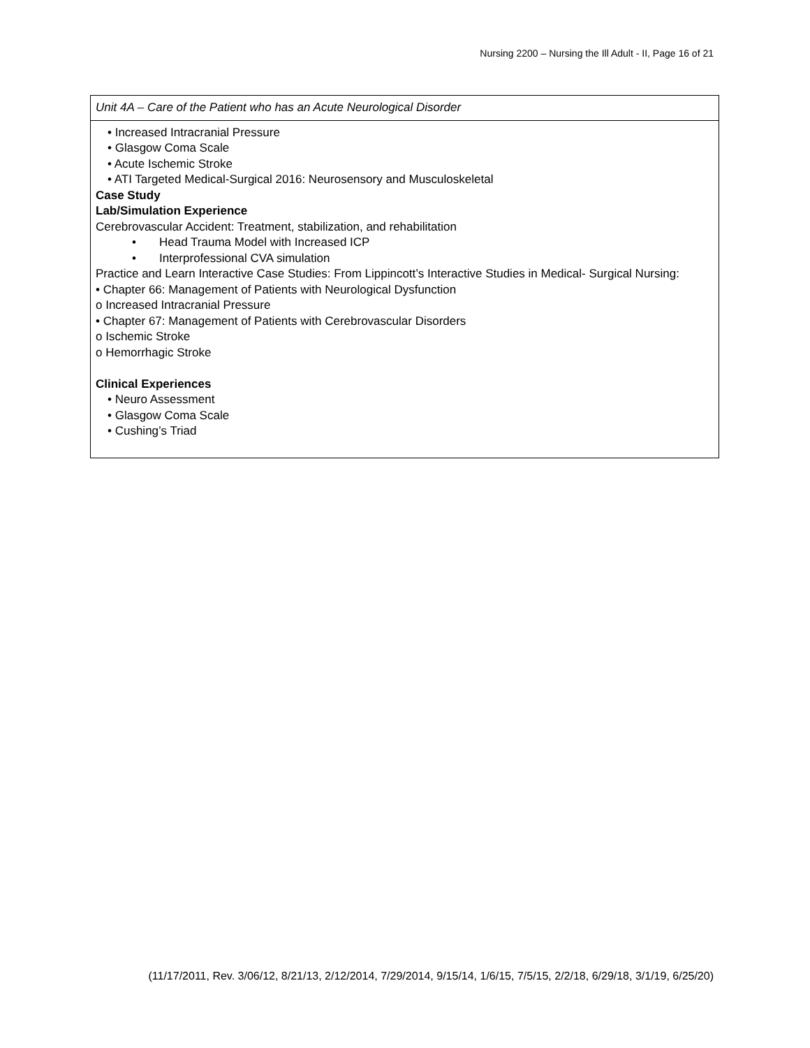Nursing 2200 – Nursing the Ill Adult - II, Page 16 of 21
| Unit 4A – Care of the Patient who has an Acute Neurological Disorder |
| • Increased Intracranial Pressure • Glasgow Coma Scale • Acute Ischemic Stroke • ATI Targeted Medical-Surgical 2016: Neurosensory and Musculoskeletal Case Study Lab/Simulation Experience Cerebrovascular Accident: Treatment, stabilization, and rehabilitation • Head Trauma Model with Increased ICP • Interprofessional CVA simulation Practice and Learn Interactive Case Studies: From Lippincott’s Interactive Studies in Medical- Surgical Nursing: • Chapter 66: Management of Patients with Neurological Dysfunction o Increased Intracranial Pressure • Chapter 67: Management of Patients with Cerebrovascular Disorders o Ischemic Stroke o Hemorrhagic Stroke Clinical Experiences • Neuro Assessment • Glasgow Coma Scale • Cushing’s Triad |
(11/17/2011, Rev. 3/06/12, 8/21/13, 2/12/2014, 7/29/2014, 9/15/14, 1/6/15, 7/5/15, 2/2/18, 6/29/18, 3/1/19, 6/25/20)